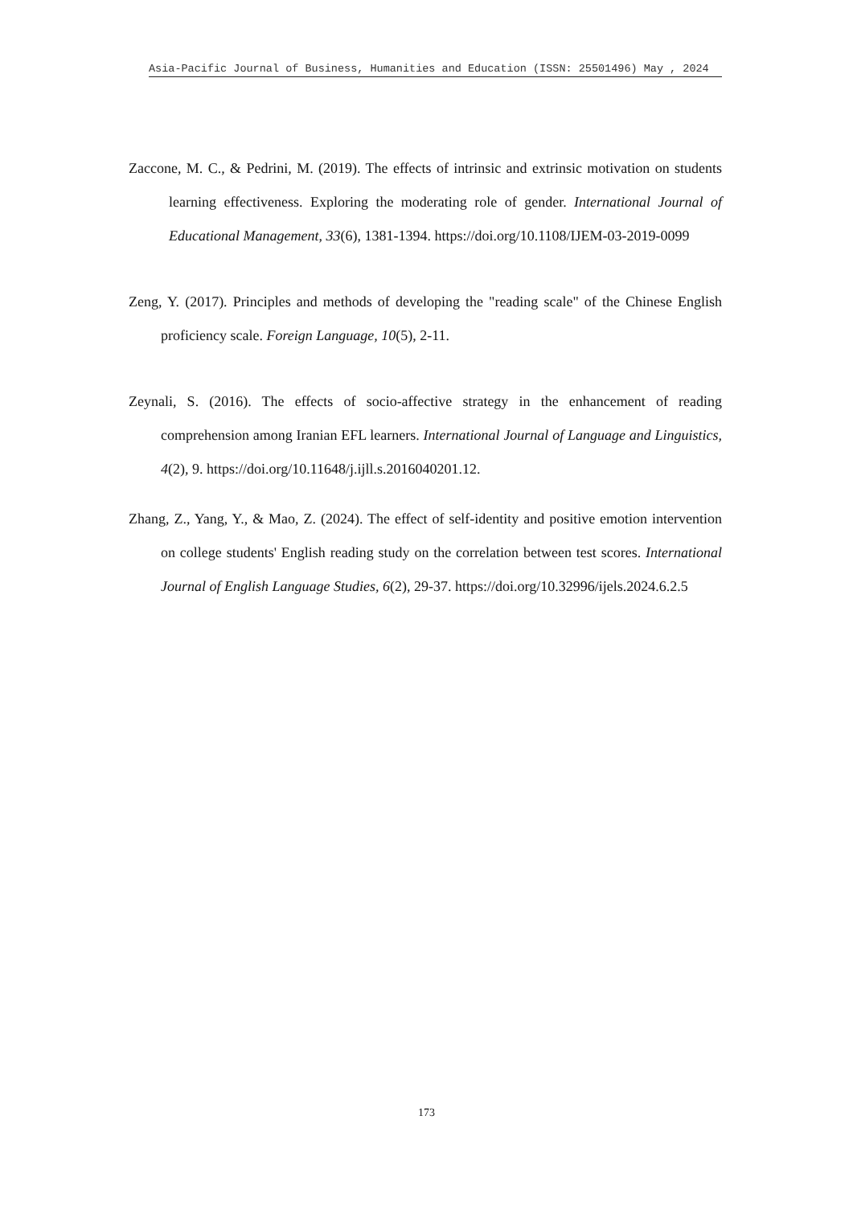Asia-Pacific Journal of Business, Humanities and Education (ISSN: 25501496) May , 2024
Zaccone, M. C., & Pedrini, M. (2019). The effects of intrinsic and extrinsic motivation on students learning effectiveness. Exploring the moderating role of gender. International Journal of Educational Management, 33(6), 1381-1394. https://doi.org/10.1108/IJEM-03-2019-0099
Zeng, Y. (2017). Principles and methods of developing the "reading scale" of the Chinese English proficiency scale. Foreign Language, 10(5), 2-11.
Zeynali, S. (2016). The effects of socio-affective strategy in the enhancement of reading comprehension among Iranian EFL learners. International Journal of Language and Linguistics, 4(2), 9. https://doi.org/10.11648/j.ijll.s.2016040201.12.
Zhang, Z., Yang, Y., & Mao, Z. (2024). The effect of self-identity and positive emotion intervention on college students' English reading study on the correlation between test scores. International Journal of English Language Studies, 6(2), 29-37. https://doi.org/10.32996/ijels.2024.6.2.5
173